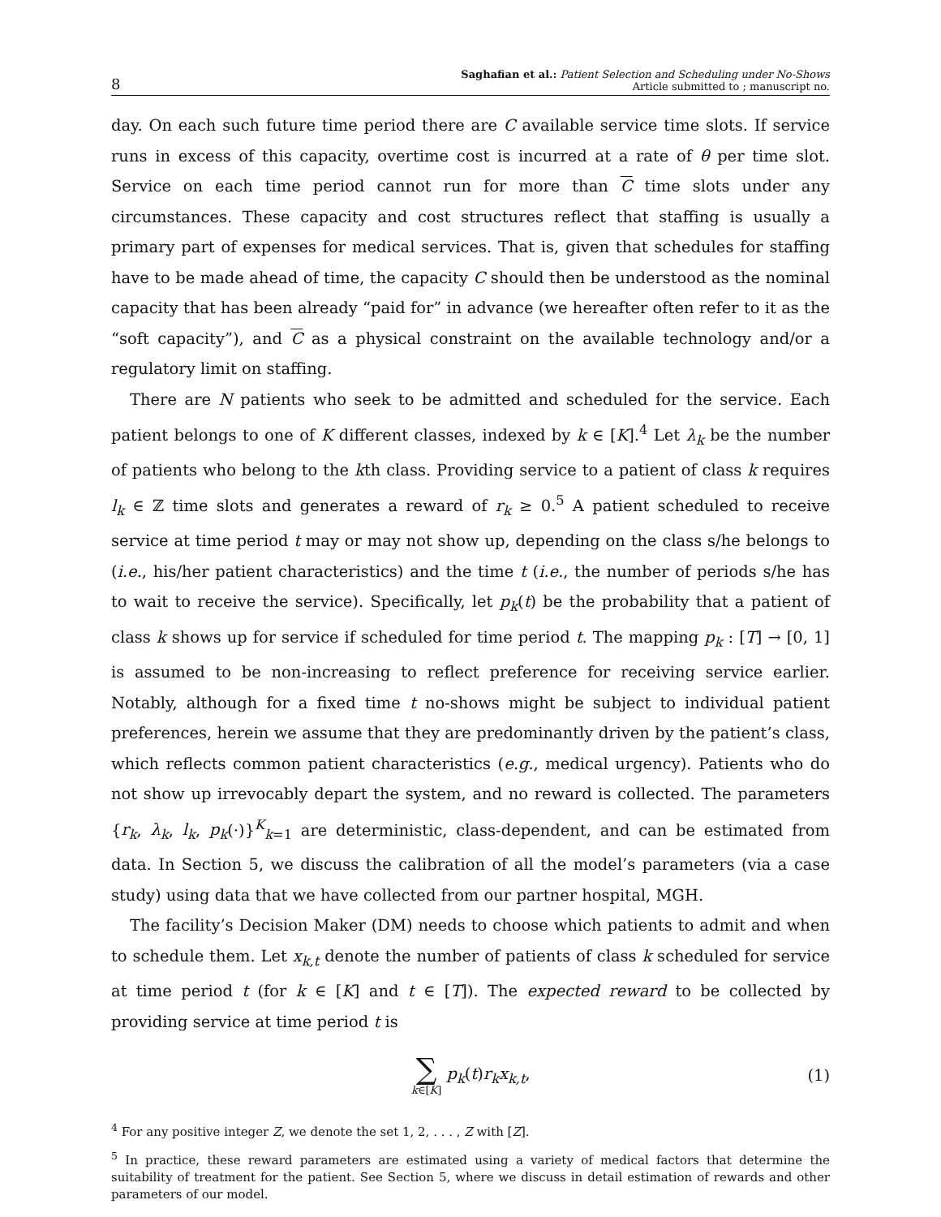8
Saghafian et al.: Patient Selection and Scheduling under No-Shows
Article submitted to ; manuscript no.
day. On each such future time period there are C available service time slots. If service runs in excess of this capacity, overtime cost is incurred at a rate of θ per time slot. Service on each time period cannot run for more than C time slots under any circumstances. These capacity and cost structures reflect that staffing is usually a primary part of expenses for medical services. That is, given that schedules for staffing have to be made ahead of time, the capacity C should then be understood as the nominal capacity that has been already “paid for” in advance (we hereafter often refer to it as the “soft capacity”), and C as a physical constraint on the available technology and/or a regulatory limit on staffing.
There are N patients who seek to be admitted and scheduled for the service. Each patient belongs to one of K different classes, indexed by k ∈ [K].<sup>4</sup> Let λ<sub>k</sub> be the number of patients who belong to the kth class. Providing service to a patient of class k requires l<sub>k</sub> ∈ ℤ time slots and generates a reward of r<sub>k</sub> ≥ 0.<sup>5</sup> A patient scheduled to receive service at time period t may or may not show up, depending on the class s/he belongs to (i.e., his/her patient characteristics) and the time t (i.e., the number of periods s/he has to wait to receive the service). Specifically, let p<sub>k</sub>(t) be the probability that a patient of class k shows up for service if scheduled for time period t. The mapping p<sub>k</sub> : [T] → [0, 1] is assumed to be non-increasing to reflect preference for receiving service earlier. Notably, although for a fixed time t no-shows might be subject to individual patient preferences, herein we assume that they are predominantly driven by the patient’s class, which reflects common patient characteristics (e.g., medical urgency). Patients who do not show up irrevocably depart the system, and no reward is collected. The parameters {r<sub>k</sub>, λ<sub>k</sub>, l<sub>k</sub>, p<sub>k</sub>(·)}<sup>K</sup><sub>k=1</sub> are deterministic, class-dependent, and can be estimated from data. In Section 5, we discuss the calibration of all the model’s parameters (via a case study) using data that we have collected from our partner hospital, MGH.
The facility’s Decision Maker (DM) needs to choose which patients to admit and when to schedule them. Let x<sub>k,t</sub> denote the number of patients of class k scheduled for service at time period t (for k ∈ [K] and t ∈ [T]). The expected reward to be collected by providing service at time period t is
∑ k∈[K] p<sub>k</sub>(t)r<sub>k</sub>x<sub>k,t</sub>, (1)
<sup>4</sup> For any positive integer Z, we denote the set 1, 2, . . . , Z with [Z].
<sup>5</sup> In practice, these reward parameters are estimated using a variety of medical factors that determine the suitability of treatment for the patient. See Section 5, where we discuss in detail estimation of rewards and other parameters of our model.